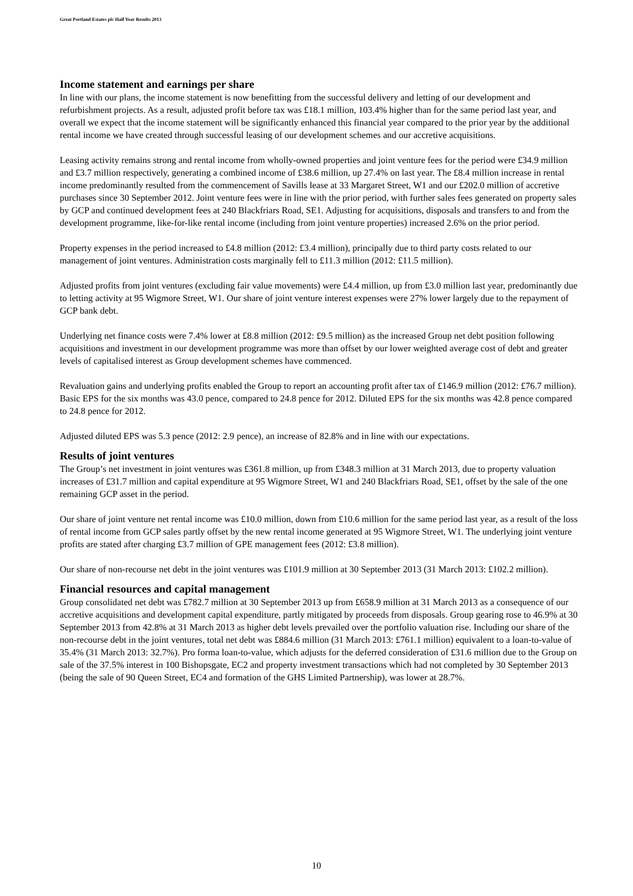Great Portland Estates plc Half Year Results 2013
Income statement and earnings per share
In line with our plans, the income statement is now benefitting from the successful delivery and letting of our development and refurbishment projects. As a result, adjusted profit before tax was £18.1 million, 103.4% higher than for the same period last year, and overall we expect that the income statement will be significantly enhanced this financial year compared to the prior year by the additional rental income we have created through successful leasing of our development schemes and our accretive acquisitions.
Leasing activity remains strong and rental income from wholly-owned properties and joint venture fees for the period were £34.9 million and £3.7 million respectively, generating a combined income of £38.6 million, up 27.4% on last year. The £8.4 million increase in rental income predominantly resulted from the commencement of Savills lease at 33 Margaret Street, W1 and our £202.0 million of accretive purchases since 30 September 2012. Joint venture fees were in line with the prior period, with further sales fees generated on property sales by GCP and continued development fees at 240 Blackfriars Road, SE1. Adjusting for acquisitions, disposals and transfers to and from the development programme, like-for-like rental income (including from joint venture properties) increased 2.6% on the prior period.
Property expenses in the period increased to £4.8 million (2012: £3.4 million), principally due to third party costs related to our management of joint ventures. Administration costs marginally fell to £11.3 million (2012: £11.5 million).
Adjusted profits from joint ventures (excluding fair value movements) were £4.4 million, up from £3.0 million last year, predominantly due to letting activity at 95 Wigmore Street, W1. Our share of joint venture interest expenses were 27% lower largely due to the repayment of GCP bank debt.
Underlying net finance costs were 7.4% lower at £8.8 million (2012: £9.5 million) as the increased Group net debt position following acquisitions and investment in our development programme was more than offset by our lower weighted average cost of debt and greater levels of capitalised interest as Group development schemes have commenced.
Revaluation gains and underlying profits enabled the Group to report an accounting profit after tax of £146.9 million (2012: £76.7 million). Basic EPS for the six months was 43.0 pence, compared to 24.8 pence for 2012. Diluted EPS for the six months was 42.8 pence compared to 24.8 pence for 2012.
Adjusted diluted EPS was 5.3 pence (2012: 2.9 pence), an increase of 82.8% and in line with our expectations.
Results of joint ventures
The Group’s net investment in joint ventures was £361.8 million, up from £348.3 million at 31 March 2013, due to property valuation increases of £31.7 million and capital expenditure at 95 Wigmore Street, W1 and 240 Blackfriars Road, SE1, offset by the sale of the one remaining GCP asset in the period.
Our share of joint venture net rental income was £10.0 million, down from £10.6 million for the same period last year, as a result of the loss of rental income from GCP sales partly offset by the new rental income generated at 95 Wigmore Street, W1. The underlying joint venture profits are stated after charging £3.7 million of GPE management fees (2012: £3.8 million).
Our share of non-recourse net debt in the joint ventures was £101.9 million at 30 September 2013 (31 March 2013: £102.2 million).
Financial resources and capital management
Group consolidated net debt was £782.7 million at 30 September 2013 up from £658.9 million at 31 March 2013 as a consequence of our accretive acquisitions and development capital expenditure, partly mitigated by proceeds from disposals. Group gearing rose to 46.9% at 30 September 2013 from 42.8% at 31 March 2013 as higher debt levels prevailed over the portfolio valuation rise. Including our share of the non-recourse debt in the joint ventures, total net debt was £884.6 million (31 March 2013: £761.1 million) equivalent to a loan-to-value of 35.4% (31 March 2013: 32.7%). Pro forma loan-to-value, which adjusts for the deferred consideration of £31.6 million due to the Group on sale of the 37.5% interest in 100 Bishopsgate, EC2 and property investment transactions which had not completed by 30 September 2013 (being the sale of 90 Queen Street, EC4 and formation of the GHS Limited Partnership), was lower at 28.7%.
10